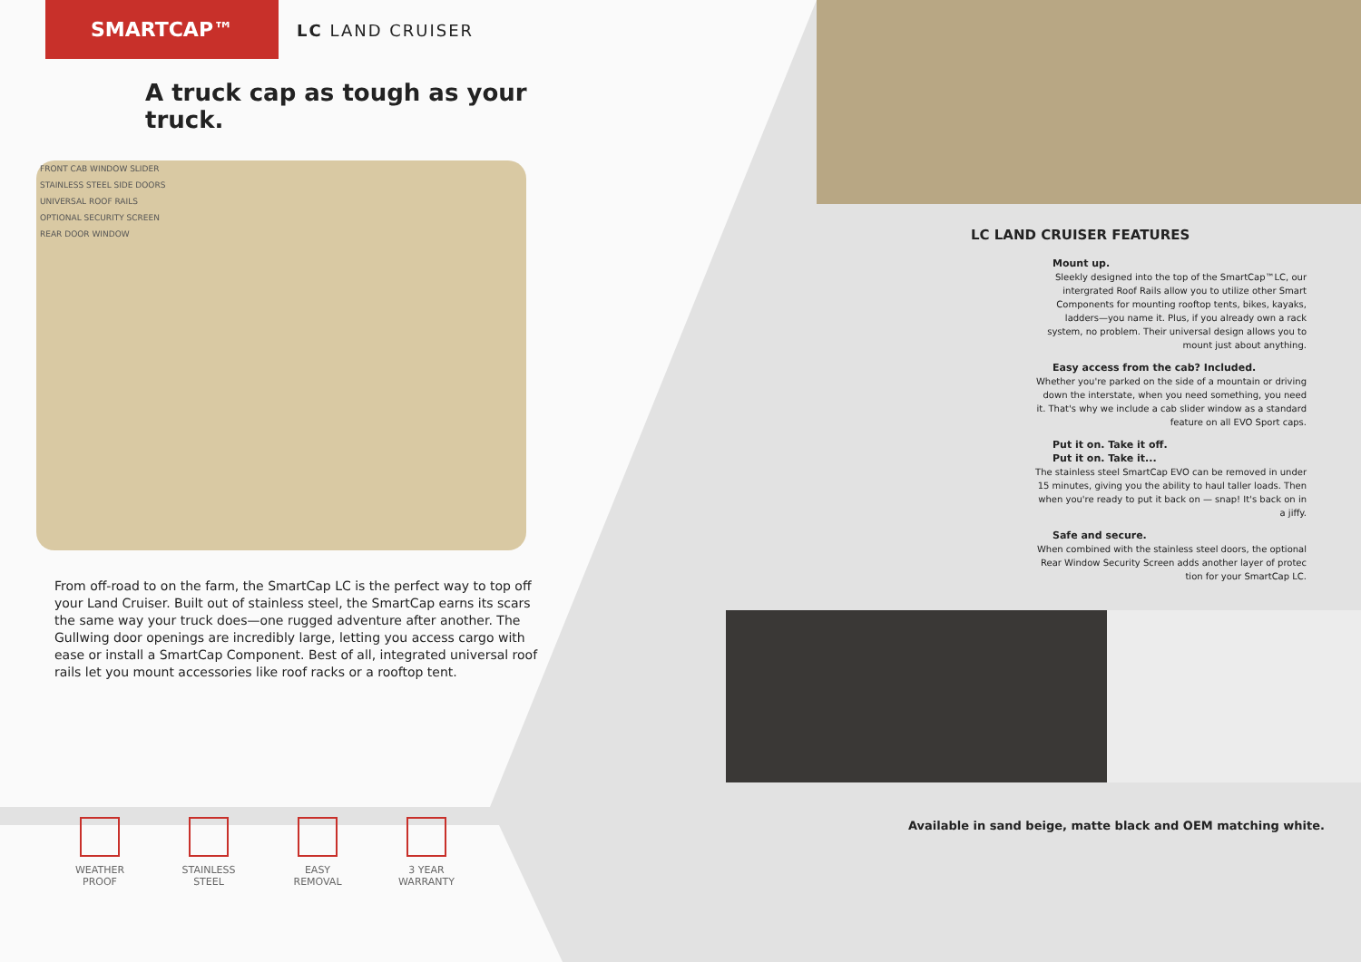SMARTCAP™
LC LAND CRUISER
A truck cap as tough as your truck.
FRONT CAB WINDOW SLIDER
STAINLESS STEEL SIDE DOORS
UNIVERSAL ROOF RAILS
OPTIONAL SECURITY SCREEN
REAR DOOR WINDOW
From off-road to on the farm, the SmartCap LC is the perfect way to top off your Land Cruiser. Built out of stainless steel, the SmartCap earns its scars the same way your truck does—one rugged adventure after another. The Gullwing door openings are incredibly large, letting you access cargo with ease or install a SmartCap Component. Best of all, integrated universal roof rails let you mount accessories like roof racks or a rooftop tent.
WEATHER PROOF
STAINLESS STEEL
EASY REMOVAL 3 YEAR WARRANTY
LC LAND CRUISER FEATURES
Mount up.
Sleekly designed into the top of the SmartCap™LC, our intergrated Roof Rails allow you to utilize other Smart Components for mounting rooftop tents, bikes, kayaks, ladders—you name it. Plus, if you already own a rack system, no problem. Their universal design allows you to mount just about anything.
Easy access from the cab? Included.
Whether you're parked on the side of a mountain or driving down the interstate, when you need something, you need it. That's why we include a cab slider window as a standard feature on all EVO Sport caps.
Put it on. Take it off.
Put it on. Take it...
The stainless steel SmartCap EVO can be removed in under 15 minutes, giving you the ability to haul taller loads. Then when you're ready to put it back on — snap! It's back on in a jiffy.
Safe and secure.
When combined with the stainless steel doors, the optional Rear Window Security Screen adds another layer of protec tion for your SmartCap LC.
Available in sand beige, matte black and OEM matching white.